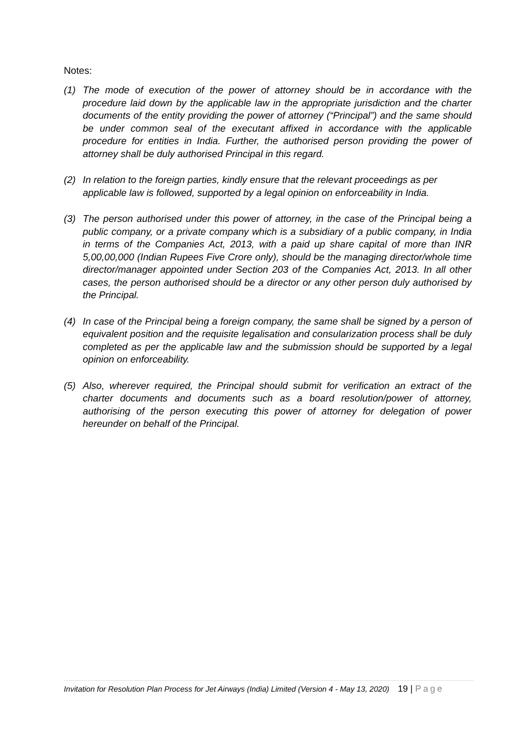Notes:
(1) The mode of execution of the power of attorney should be in accordance with the procedure laid down by the applicable law in the appropriate jurisdiction and the charter documents of the entity providing the power of attorney (“Principal”) and the same should be under common seal of the executant affixed in accordance with the applicable procedure for entities in India. Further, the authorised person providing the power of attorney shall be duly authorised Principal in this regard.
(2) In relation to the foreign parties, kindly ensure that the relevant proceedings as per applicable law is followed, supported by a legal opinion on enforceability in India.
(3) The person authorised under this power of attorney, in the case of the Principal being a public company, or a private company which is a subsidiary of a public company, in India in terms of the Companies Act, 2013, with a paid up share capital of more than INR 5,00,00,000 (Indian Rupees Five Crore only), should be the managing director/whole time director/manager appointed under Section 203 of the Companies Act, 2013. In all other cases, the person authorised should be a director or any other person duly authorised by the Principal.
(4) In case of the Principal being a foreign company, the same shall be signed by a person of equivalent position and the requisite legalisation and consularization process shall be duly completed as per the applicable law and the submission should be supported by a legal opinion on enforceability.
(5) Also, wherever required, the Principal should submit for verification an extract of the charter documents and documents such as a board resolution/power of attorney, authorising of the person executing this power of attorney for delegation of power hereunder on behalf of the Principal.
Invitation for Resolution Plan Process for Jet Airways (India) Limited (Version 4 - May 13, 2020) 19 | Page